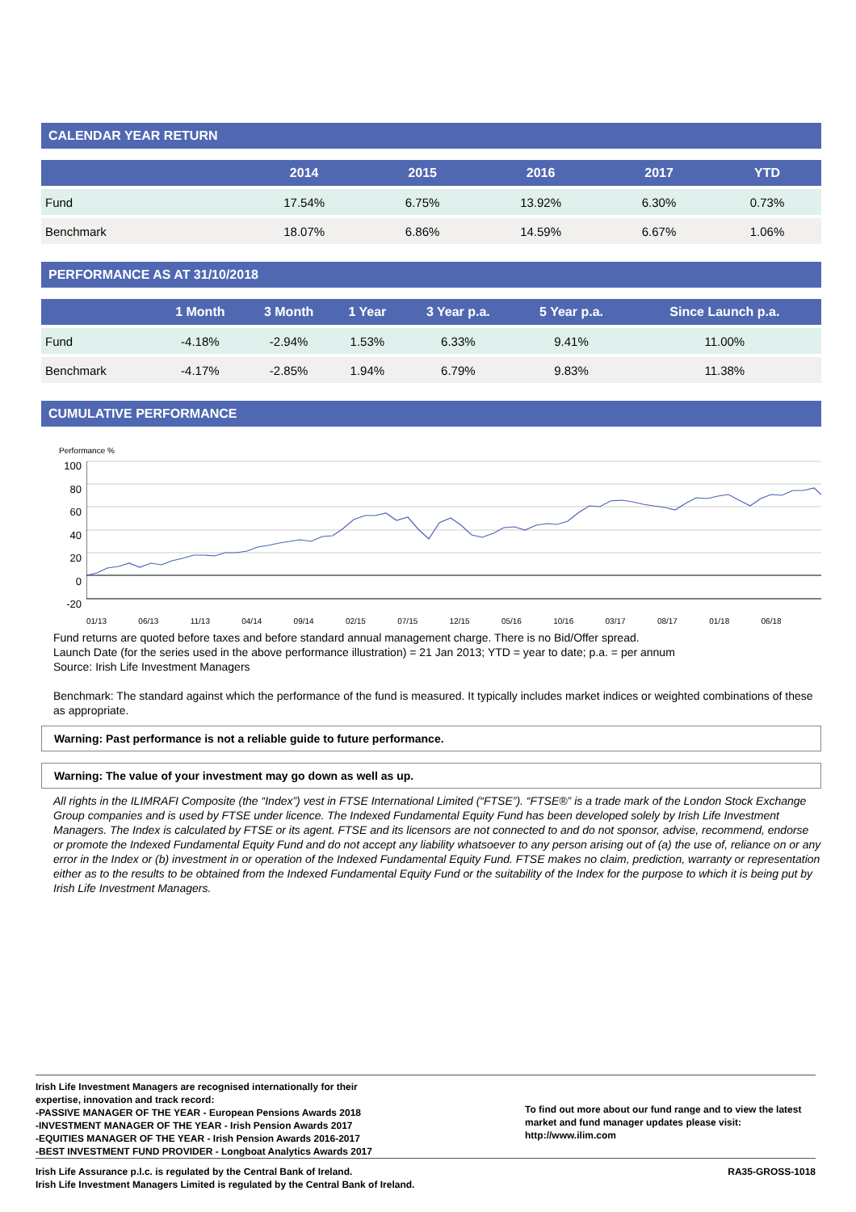CALENDAR YEAR RETURN
| | 2014 | 2015 | 2016 | 2017 | YTD |
| --- | --- | --- | --- | --- | --- |
| Fund | 17.54% | 6.75% | 13.92% | 6.30% | 0.73% |
| Benchmark | 18.07% | 6.86% | 14.59% | 6.67% | 1.06% |
PERFORMANCE AS AT 31/10/2018
| | 1 Month | 3 Month | 1 Year | 3 Year p.a. | 5 Year p.a. | Since Launch p.a. |
| --- | --- | --- | --- | --- | --- | --- |
| Fund | -4.18% | -2.94% | 1.53% | 6.33% | 9.41% | 11.00% |
| Benchmark | -4.17% | -2.85% | 1.94% | 6.79% | 9.83% | 11.38% |
CUMULATIVE PERFORMANCE
Performance %
100
80
60
40
20
0
-20
01/13 06/13 11/13 04/14 09/14 02/15 07/15 12/15 05/16 10/16 03/17 08/17 01/18 06/18
Fund returns are quoted before taxes and before standard annual management charge. There is no Bid/Offer spread.
Launch Date (for the series used in the above performance illustration) = 21 Jan 2013; YTD = year to date; p.a. = per annum
Source: Irish Life Investment Managers
Benchmark: The standard against which the performance of the fund is measured. It typically includes market indices or weighted combinations of these as appropriate.
Warning: Past performance is not a reliable guide to future performance.
Warning: The value of your investment may go down as well as up.
All rights in the ILIMRAFI Composite (the “Index”) vest in FTSE International Limited (“FTSE”). “FTSE®” is a trade mark of the London Stock Exchange Group companies and is used by FTSE under licence. The Indexed Fundamental Equity Fund has been developed solely by Irish Life Investment Managers. The Index is calculated by FTSE or its agent. FTSE and its licensors are not connected to and do not sponsor, advise, recommend, endorse or promote the Indexed Fundamental Equity Fund and do not accept any liability whatsoever to any person arising out of (a) the use of, reliance on or any error in the Index or (b) investment in or operation of the Indexed Fundamental Equity Fund. FTSE makes no claim, prediction, warranty or representation either as to the results to be obtained from the Indexed Fundamental Equity Fund or the suitability of the Index for the purpose to which it is being put by Irish Life Investment Managers.
Irish Life Investment Managers are recognised internationally for their
expertise, innovation and track record:
-PASSIVE MANAGER OF THE YEAR - European Pensions Awards 2018
-INVESTMENT MANAGER OF THE YEAR - Irish Pension Awards 2017
-EQUITIES MANAGER OF THE YEAR - Irish Pension Awards 2016-2017
-BEST INVESTMENT FUND PROVIDER - Longboat Analytics Awards 2017
To find out more about our fund range and to view the latest market and fund manager updates please visit:
http://www.ilim.com
Irish Life Assurance p.l.c. is regulated by the Central Bank of Ireland.
Irish Life Investment Managers Limited is regulated by the Central Bank of Ireland.
RA35-GROSS-1018